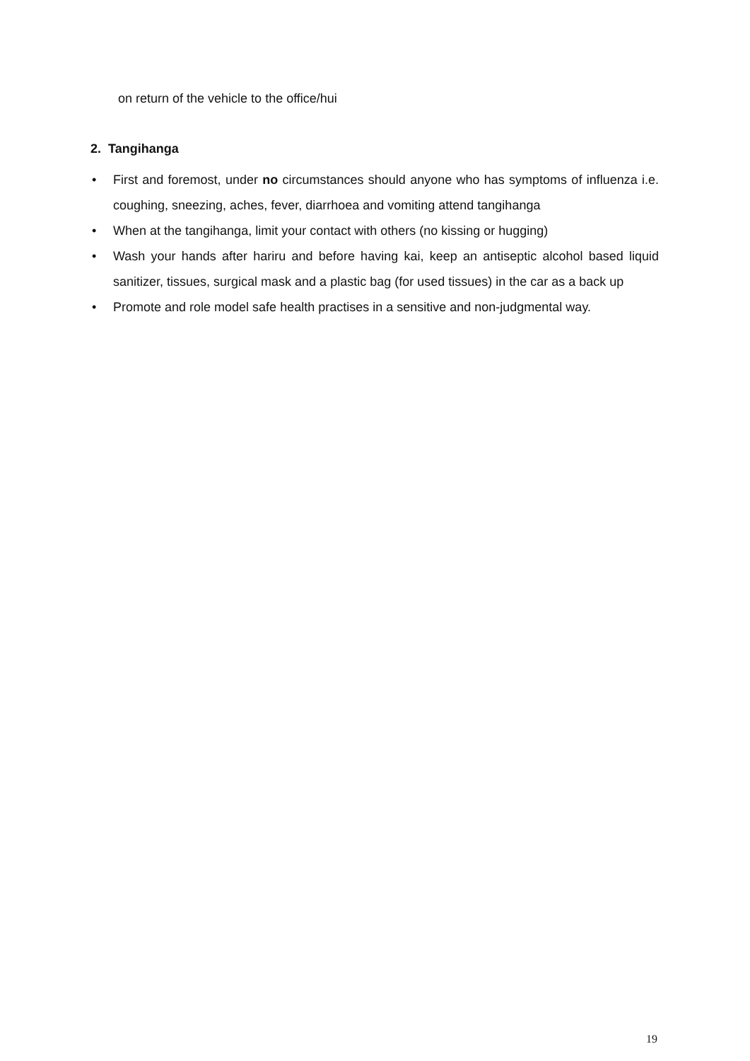on return of the vehicle to the office/hui
2. Tangihanga
• First and foremost, under no circumstances should anyone who has symptoms of influenza i.e. coughing, sneezing, aches, fever, diarrhoea and vomiting attend tangihanga
• When at the tangihanga, limit your contact with others (no kissing or hugging)
• Wash your hands after hariru and before having kai, keep an antiseptic alcohol based liquid sanitizer, tissues, surgical mask and a plastic bag (for used tissues) in the car as a back up
• Promote and role model safe health practises in a sensitive and non-judgmental way.
19